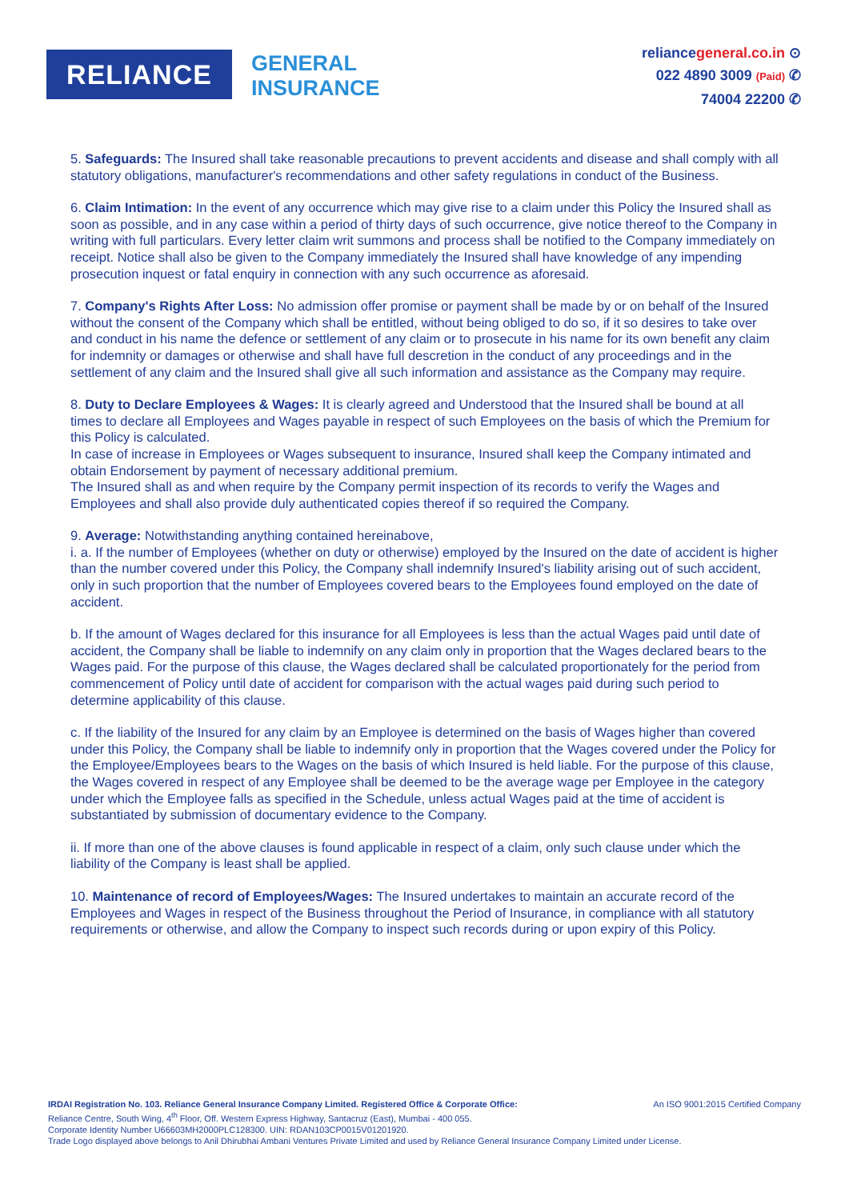RELIANCE
GENERAL
INSURANCE
reliancegeneral.co.in ⊙
022 4890 3009 (Paid) ✆
74004 22200 ✆
5. Safeguards: The Insured shall take reasonable precautions to prevent accidents and disease and shall comply with all statutory obligations, manufacturer's recommendations and other safety regulations in conduct of the Business.
6. Claim Intimation: In the event of any occurrence which may give rise to a claim under this Policy the Insured shall as soon as possible, and in any case within a period of thirty days of such occurrence, give notice thereof to the Company in writing with full particulars. Every letter claim writ summons and process shall be notified to the Company immediately on receipt. Notice shall also be given to the Company immediately the Insured shall have knowledge of any impending prosecution inquest or fatal enquiry in connection with any such occurrence as aforesaid.
7. Company's Rights After Loss: No admission offer promise or payment shall be made by or on behalf of the Insured without the consent of the Company which shall be entitled, without being obliged to do so, if it so desires to take over and conduct in his name the defence or settlement of any claim or to prosecute in his name for its own benefit any claim for indemnity or damages or otherwise and shall have full descretion in the conduct of any proceedings and in the settlement of any claim and the Insured shall give all such information and assistance as the Company may require.
8. Duty to Declare Employees & Wages: It is clearly agreed and Understood that the Insured shall be bound at all times to declare all Employees and Wages payable in respect of such Employees on the basis of which the Premium for this Policy is calculated.
In case of increase in Employees or Wages subsequent to insurance, Insured shall keep the Company intimated and obtain Endorsement by payment of necessary additional premium.
The Insured shall as and when require by the Company permit inspection of its records to verify the Wages and Employees and shall also provide duly authenticated copies thereof if so required the Company.
9. Average: Notwithstanding anything contained hereinabove,
i. a. If the number of Employees (whether on duty or otherwise) employed by the Insured on the date of accident is higher than the number covered under this Policy, the Company shall indemnify Insured's liability arising out of such accident, only in such proportion that the number of Employees covered bears to the Employees found employed on the date of accident.
b. If the amount of Wages declared for this insurance for all Employees is less than the actual Wages paid until date of accident, the Company shall be liable to indemnify on any claim only in proportion that the Wages declared bears to the Wages paid. For the purpose of this clause, the Wages declared shall be calculated proportionately for the period from commencement of Policy until date of accident for comparison with the actual wages paid during such period to determine applicability of this clause.
c. If the liability of the Insured for any claim by an Employee is determined on the basis of Wages higher than covered under this Policy, the Company shall be liable to indemnify only in proportion that the Wages covered under the Policy for the Employee/Employees bears to the Wages on the basis of which Insured is held liable. For the purpose of this clause, the Wages covered in respect of any Employee shall be deemed to be the average wage per Employee in the category under which the Employee falls as specified in the Schedule, unless actual Wages paid at the time of accident is substantiated by submission of documentary evidence to the Company.
ii. If more than one of the above clauses is found applicable in respect of a claim, only such clause under which the liability of the Company is least shall be applied.
10. Maintenance of record of Employees/Wages: The Insured undertakes to maintain an accurate record of the Employees and Wages in respect of the Business throughout the Period of Insurance, in compliance with all statutory requirements or otherwise, and allow the Company to inspect such records during or upon expiry of this Policy.
An ISO 9001:2015 Certified Company IRDAI Registration No. 103. Reliance General Insurance Company Limited. Registered Office & Corporate Office:
Reliance Centre, South Wing, 4<sup>th</sup> Floor, Off. Western Express Highway, Santacruz (East), Mumbai - 400 055.
Corporate Identity Number U66603MH2000PLC128300. UIN: RDAN103CP0015V01201920.
Trade Logo displayed above belongs to Anil Dhirubhai Ambani Ventures Private Limited and used by Reliance General Insurance Company Limited under License.